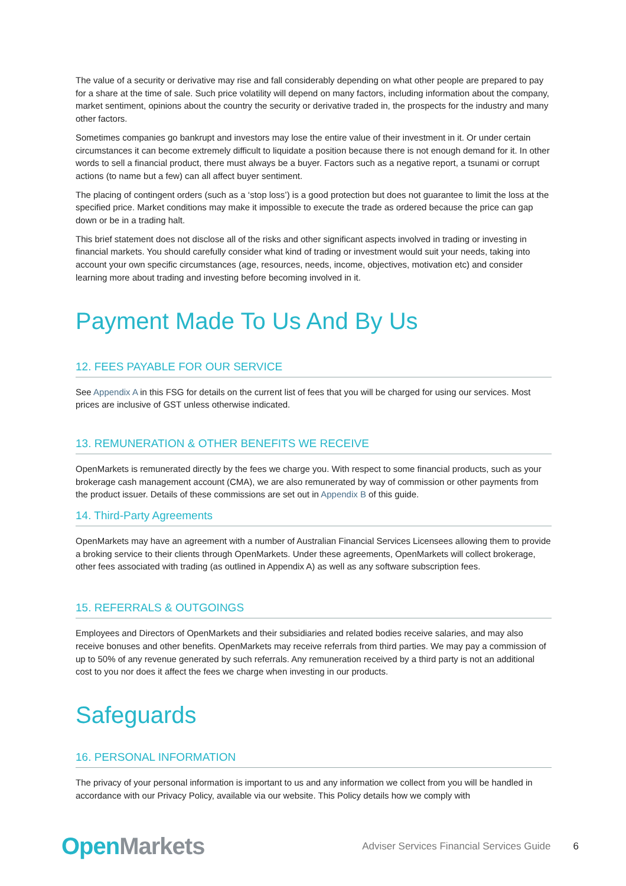The value of a security or derivative may rise and fall considerably depending on what other people are prepared to pay for a share at the time of sale. Such price volatility will depend on many factors, including information about the company, market sentiment, opinions about the country the security or derivative traded in, the prospects for the industry and many other factors.
Sometimes companies go bankrupt and investors may lose the entire value of their investment in it. Or under certain circumstances it can become extremely difficult to liquidate a position because there is not enough demand for it. In other words to sell a financial product, there must always be a buyer. Factors such as a negative report, a tsunami or corrupt actions (to name but a few) can all affect buyer sentiment.
The placing of contingent orders (such as a ‘stop loss’) is a good protection but does not guarantee to limit the loss at the specified price. Market conditions may make it impossible to execute the trade as ordered because the price can gap down or be in a trading halt.
This brief statement does not disclose all of the risks and other significant aspects involved in trading or investing in financial markets. You should carefully consider what kind of trading or investment would suit your needs, taking into account your own specific circumstances (age, resources, needs, income, objectives, motivation etc) and consider learning more about trading and investing before becoming involved in it.
Payment Made To Us And By Us
12. FEES PAYABLE FOR OUR SERVICE
See Appendix A in this FSG for details on the current list of fees that you will be charged for using our services. Most prices are inclusive of GST unless otherwise indicated.
13. REMUNERATION & OTHER BENEFITS WE RECEIVE
OpenMarkets is remunerated directly by the fees we charge you. With respect to some financial products, such as your brokerage cash management account (CMA), we are also remunerated by way of commission or other payments from the product issuer. Details of these commissions are set out in Appendix B of this guide.
14. Third-Party Agreements
OpenMarkets may have an agreement with a number of Australian Financial Services Licensees allowing them to provide a broking service to their clients through OpenMarkets. Under these agreements, OpenMarkets will collect brokerage, other fees associated with trading (as outlined in Appendix A) as well as any software subscription fees.
15. REFERRALS & OUTGOINGS
Employees and Directors of OpenMarkets and their subsidiaries and related bodies receive salaries, and may also receive bonuses and other benefits. OpenMarkets may receive referrals from third parties. We may pay a commission of up to 50% of any revenue generated by such referrals. Any remuneration received by a third party is not an additional cost to you nor does it affect the fees we charge when investing in our products.
Safeguards
16. PERSONAL INFORMATION
The privacy of your personal information is important to us and any information we collect from you will be handled in accordance with our Privacy Policy, available via our website. This Policy details how we comply with
OpenMarkets
Adviser Services Financial Services Guide
6